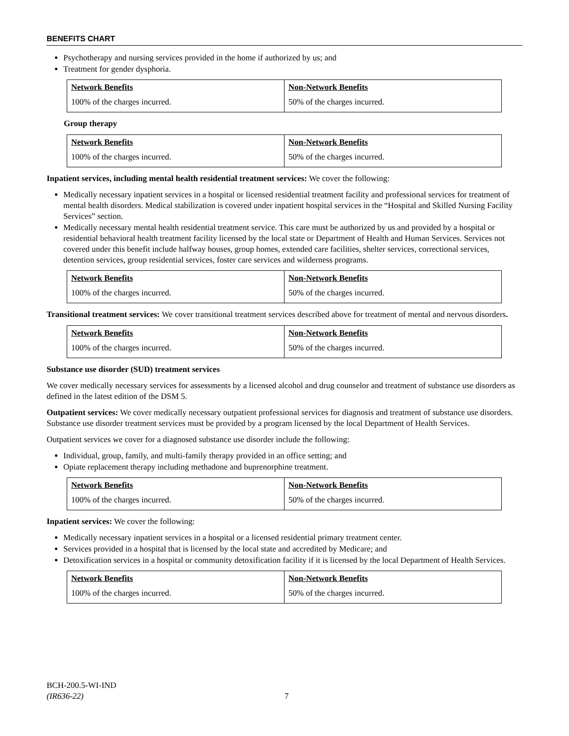BENEFITS CHART
Psychotherapy and nursing services provided in the home if authorized by us; and
Treatment for gender dysphoria.
| Network Benefits | Non-Network Benefits |
| --- | --- |
| 100% of the charges incurred. | 50% of the charges incurred. |
Group therapy
| Network Benefits | Non-Network Benefits |
| --- | --- |
| 100% of the charges incurred. | 50% of the charges incurred. |
Inpatient services, including mental health residential treatment services: We cover the following:
Medically necessary inpatient services in a hospital or licensed residential treatment facility and professional services for treatment of mental health disorders. Medical stabilization is covered under inpatient hospital services in the “Hospital and Skilled Nursing Facility Services” section.
Medically necessary mental health residential treatment service. This care must be authorized by us and provided by a hospital or residential behavioral health treatment facility licensed by the local state or Department of Health and Human Services. Services not covered under this benefit include halfway houses, group homes, extended care facilities, shelter services, correctional services, detention services, group residential services, foster care services and wilderness programs.
| Network Benefits | Non-Network Benefits |
| --- | --- |
| 100% of the charges incurred. | 50% of the charges incurred. |
Transitional treatment services: We cover transitional treatment services described above for treatment of mental and nervous disorders.
| Network Benefits | Non-Network Benefits |
| --- | --- |
| 100% of the charges incurred. | 50% of the charges incurred. |
Substance use disorder (SUD) treatment services
We cover medically necessary services for assessments by a licensed alcohol and drug counselor and treatment of substance use disorders as defined in the latest edition of the DSM 5.
Outpatient services: We cover medically necessary outpatient professional services for diagnosis and treatment of substance use disorders. Substance use disorder treatment services must be provided by a program licensed by the local Department of Health Services.
Outpatient services we cover for a diagnosed substance use disorder include the following:
Individual, group, family, and multi-family therapy provided in an office setting; and
Opiate replacement therapy including methadone and buprenorphine treatment.
| Network Benefits | Non-Network Benefits |
| --- | --- |
| 100% of the charges incurred. | 50% of the charges incurred. |
Inpatient services: We cover the following:
Medically necessary inpatient services in a hospital or a licensed residential primary treatment center.
Services provided in a hospital that is licensed by the local state and accredited by Medicare; and
Detoxification services in a hospital or community detoxification facility if it is licensed by the local Department of Health Services.
| Network Benefits | Non-Network Benefits |
| --- | --- |
| 100% of the charges incurred. | 50% of the charges incurred. |
BCH-200.5-WI-IND
(IR636-22)
7